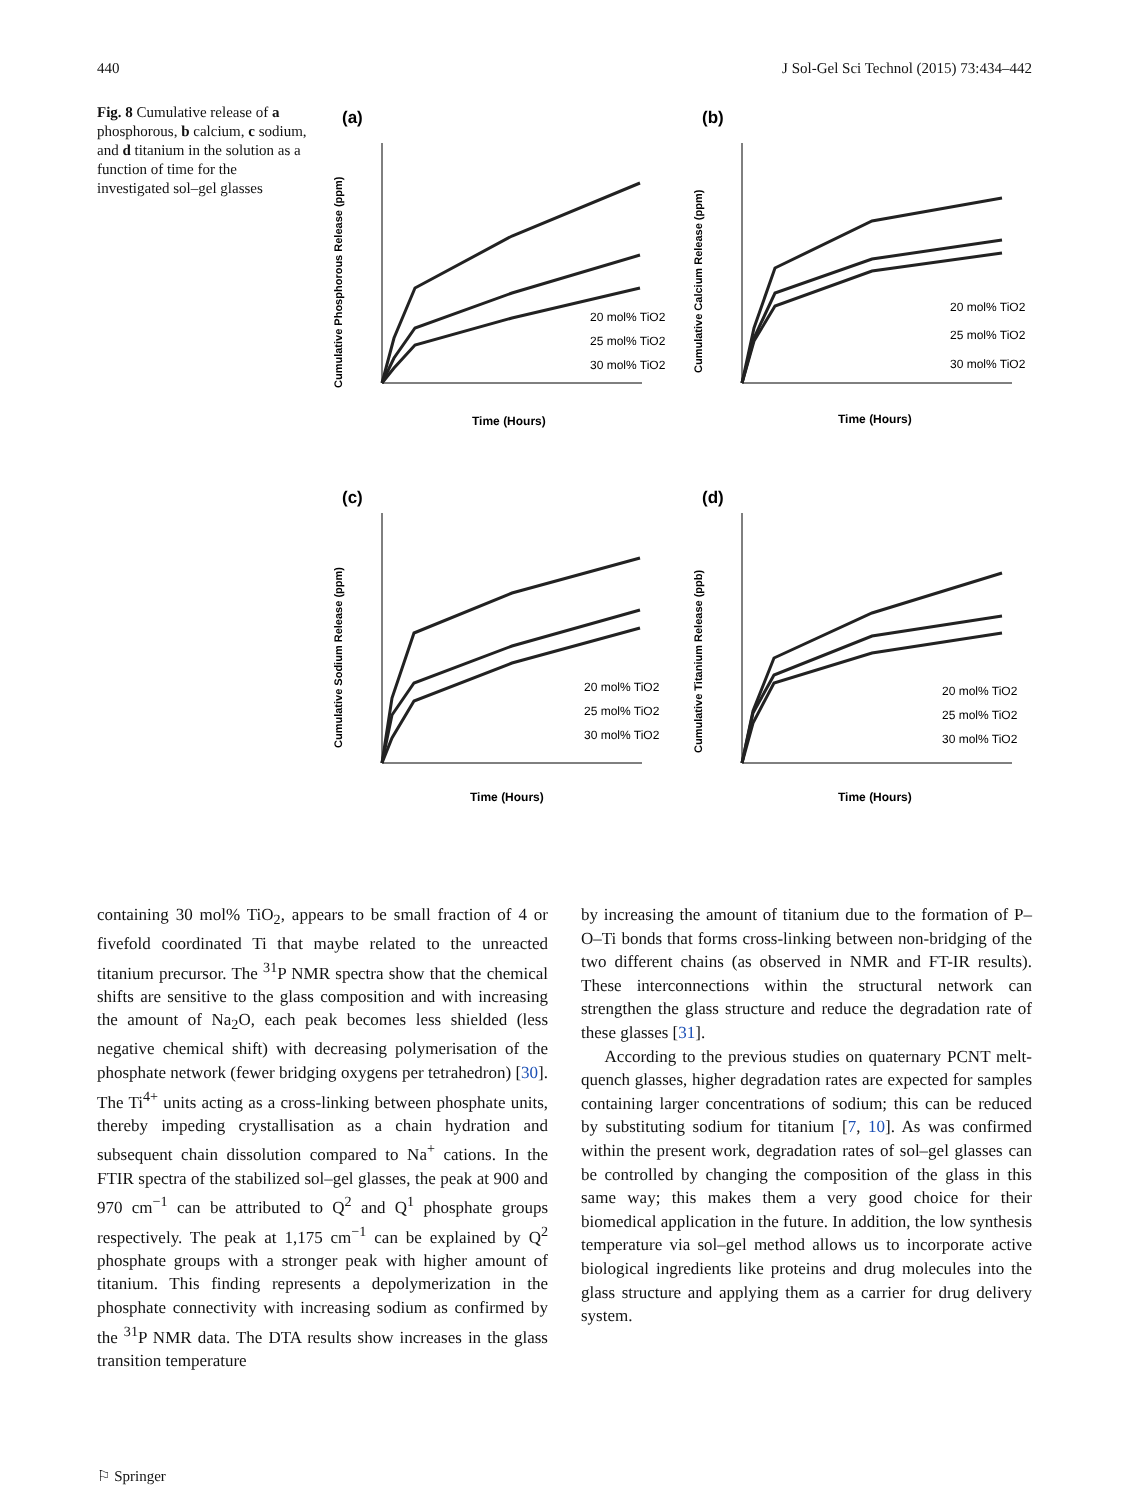440 J Sol-Gel Sci Technol (2015) 73:434–442
Fig. 8 Cumulative release of a phosphorous, b calcium, c sodium, and d titanium in the solution as a function of time for the investigated sol–gel glasses
(a)
20 mol% TiO2
25 mol% TiO2
30 mol% TiO2
Time (Hours)
Cumulative Phosphorous Release (ppm)
(b)
20 mol% TiO2
25 mol% TiO2
30 mol% TiO2
Time (Hours)
Cumulative Calcium Release (ppm)
(c)
20 mol% TiO2
25 mol% TiO2
30 mol% TiO2
Time (Hours)
Cumulative Sodium Release (ppm)
(d)
20 mol% TiO2
25 mol% TiO2
30 mol% TiO2
Time (Hours)
Cumulative Titanium Release (ppb)
containing 30 mol% TiO<sub>2</sub>, appears to be small fraction of 4 or fivefold coordinated Ti that maybe related to the unreacted titanium precursor. The <sup>31</sup>P NMR spectra show that the chemical shifts are sensitive to the glass composition and with increasing the amount of Na<sub>2</sub>O, each peak becomes less shielded (less negative chemical shift) with decreasing poly­merisation of the phosphate network (fewer bridging oxygens per tetrahedron) [30]. The Ti<sup>4+</sup> units acting as a cross-linking between phosphate units, thereby impeding crystallisation as a chain hydration and subsequent chain dissolution compared to Na<sup>+</sup> cations. In the FTIR spectra of the stabilized sol–gel glasses, the peak at 900 and 970 cm<sup>−1</sup> can be attributed to Q<sup>2</sup> and Q<sup>1</sup> phosphate groups respectively. The peak at 1,175 cm<sup>−1</sup> can be explained by Q<sup>2</sup> phosphate groups with a stronger peak with higher amount of titanium. This finding represents a depolymerization in the phosphate connectivity with increasing sodium as confirmed by the <sup>31</sup>P NMR data. The DTA results show increases in the glass transition temperature
by increasing the amount of titanium due to the formation of P–O–Ti bonds that forms cross-linking between non-bridging of the two different chains (as observed in NMR and FT-IR results). These interconnections within the structural network can strengthen the glass structure and reduce the degradation rate of these glasses [31].
According to the previous studies on quaternary PCNT melt-quench glasses, higher degradation rates are expected for samples containing larger concentrations of sodium; this can be reduced by substituting sodium for titanium [7, 10]. As was confirmed within the present work, degradation rates of sol–gel glasses can be controlled by changing the com­position of the glass in this same way; this makes them a very good choice for their biomedical application in the future. In addition, the low synthesis temperature via sol–gel method allows us to incorporate active biological ingredi­ents like proteins and drug molecules into the glass structure and applying them as a carrier for drug delivery system.
⚐ Springer